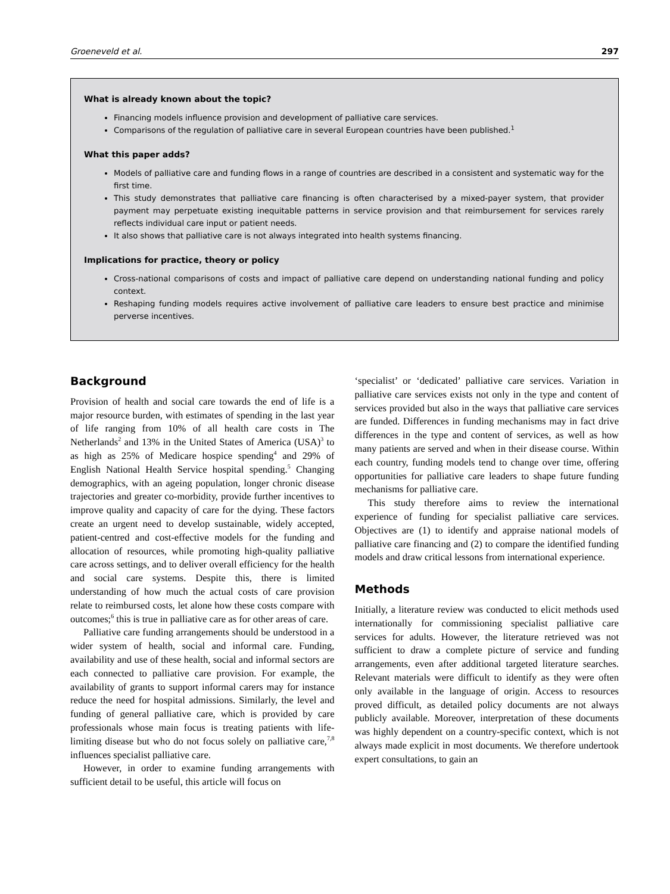Groeneveld et al. 297
What is already known about the topic?
Financing models influence provision and development of palliative care services.
Comparisons of the regulation of palliative care in several European countries have been published.<sup>1</sup>
What this paper adds?
Models of palliative care and funding flows in a range of countries are described in a consistent and systematic way for the first time.
This study demonstrates that palliative care financing is often characterised by a mixed-payer system, that provider payment may perpetuate existing inequitable patterns in service provision and that reimbursement for services rarely reflects individual care input or patient needs.
It also shows that palliative care is not always integrated into health systems financing.
Implications for practice, theory or policy
Cross-national comparisons of costs and impact of palliative care depend on understanding national funding and policy context.
Reshaping funding models requires active involvement of palliative care leaders to ensure best practice and minimise perverse incentives.
Background
Provision of health and social care towards the end of life is a major resource burden, with estimates of spending in the last year of life ranging from 10% of all health care costs in The Netherlands<sup>2</sup> and 13% in the United States of America (USA)<sup>3</sup> to as high as 25% of Medicare hospice spending<sup>4</sup> and 29% of English National Health Service hospital spending.<sup>5</sup> Changing demographics, with an ageing population, longer chronic disease trajectories and greater co-morbidity, provide further incentives to improve quality and capacity of care for the dying. These factors create an urgent need to develop sustainable, widely accepted, patient-centred and cost-effective models for the funding and allocation of resources, while promoting high-quality palliative care across settings, and to deliver overall efficiency for the health and social care systems. Despite this, there is limited understanding of how much the actual costs of care provision relate to reimbursed costs, let alone how these costs compare with outcomes;<sup>6</sup> this is true in palliative care as for other areas of care.
Palliative care funding arrangements should be understood in a wider system of health, social and informal care. Funding, availability and use of these health, social and informal sectors are each connected to palliative care provision. For example, the availability of grants to support informal carers may for instance reduce the need for hospital admissions. Similarly, the level and funding of general palliative care, which is provided by care professionals whose main focus is treating patients with life-limiting disease but who do not focus solely on palliative care,<sup>7,8</sup> influences specialist palliative care.
However, in order to examine funding arrangements with sufficient detail to be useful, this article will focus on
‘specialist’ or ‘dedicated’ palliative care services. Variation in palliative care services exists not only in the type and content of services provided but also in the ways that palliative care services are funded. Differences in funding mechanisms may in fact drive differences in the type and content of services, as well as how many patients are served and when in their disease course. Within each country, funding models tend to change over time, offering opportunities for palliative care leaders to shape future funding mechanisms for palliative care.
This study therefore aims to review the international experience of funding for specialist palliative care services. Objectives are (1) to identify and appraise national models of palliative care financing and (2) to compare the identified funding models and draw critical lessons from international experience.
Methods
Initially, a literature review was conducted to elicit methods used internationally for commissioning specialist palliative care services for adults. However, the literature retrieved was not sufficient to draw a complete picture of service and funding arrangements, even after additional targeted literature searches. Relevant materials were difficult to identify as they were often only available in the language of origin. Access to resources proved difficult, as detailed policy documents are not always publicly available. Moreover, interpretation of these documents was highly dependent on a country-specific context, which is not always made explicit in most documents. We therefore undertook expert consultations, to gain an